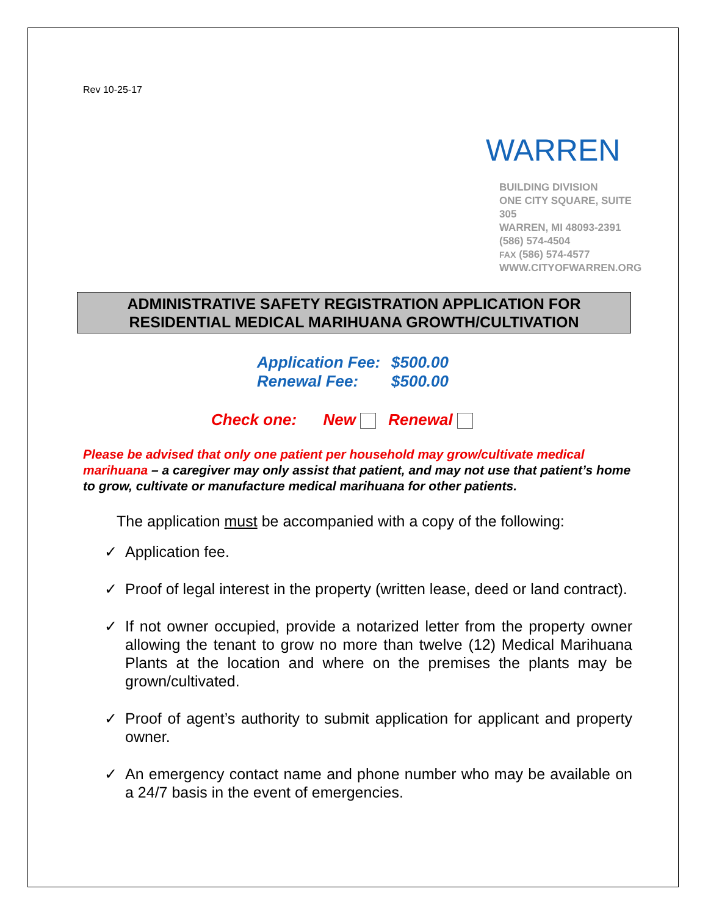Rev 10-25-17
WARREN
BUILDING DIVISION
ONE CITY SQUARE, SUITE 305
WARREN, MI 48093-2391
(586) 574-4504
FAX (586) 574-4577
WWW.CITYOFWARREN.ORG
ADMINISTRATIVE SAFETY REGISTRATION APPLICATION FOR
RESIDENTIAL MEDICAL MARIHUANA GROWTH/CULTIVATION
Application Fee: $500.00
Renewal Fee: $500.00
Check one: New Renewal
Please be advised that only one patient per household may grow/cultivate medical marihuana – a caregiver may only assist that patient, and may not use that patient’s home to grow, cultivate or manufacture medical marihuana for other patients.
The application must be accompanied with a copy of the following:
✓ Application fee.
✓ Proof of legal interest in the property (written lease, deed or land contract).
✓ If not owner occupied, provide a notarized letter from the property owner allowing the tenant to grow no more than twelve (12) Medical Marihuana Plants at the location and where on the premises the plants may be grown/cultivated.
✓ Proof of agent’s authority to submit application for applicant and property owner.
✓ An emergency contact name and phone number who may be available on a 24/7 basis in the event of emergencies.